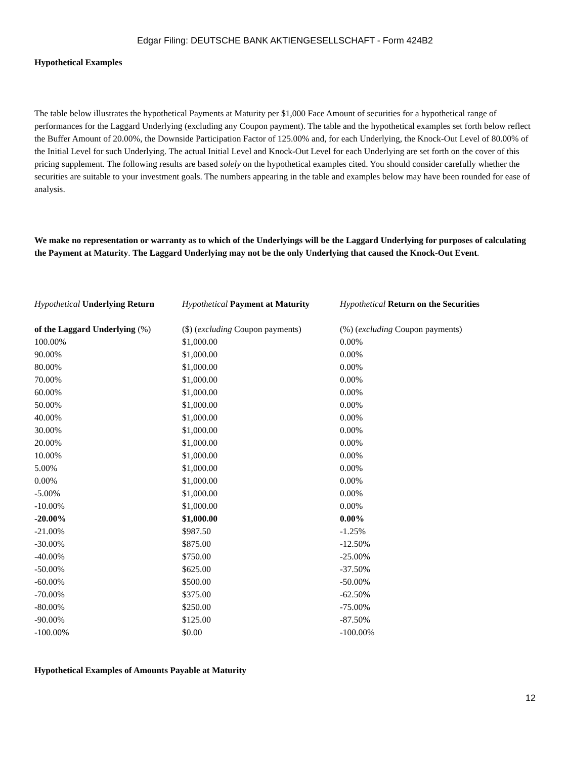Edgar Filing: DEUTSCHE BANK AKTIENGESELLSCHAFT - Form 424B2
Hypothetical Examples
The table below illustrates the hypothetical Payments at Maturity per $1,000 Face Amount of securities for a hypothetical range of performances for the Laggard Underlying (excluding any Coupon payment). The table and the hypothetical examples set forth below reflect the Buffer Amount of 20.00%, the Downside Participation Factor of 125.00% and, for each Underlying, the Knock-Out Level of 80.00% of the Initial Level for such Underlying. The actual Initial Level and Knock-Out Level for each Underlying are set forth on the cover of this pricing supplement. The following results are based solely on the hypothetical examples cited. You should consider carefully whether the securities are suitable to your investment goals. The numbers appearing in the table and examples below may have been rounded for ease of analysis.
We make no representation or warranty as to which of the Underlyings will be the Laggard Underlying for purposes of calculating the Payment at Maturity. The Laggard Underlying may not be the only Underlying that caused the Knock-Out Event.
| Hypothetical Underlying Return | Hypothetical Payment at Maturity | Hypothetical Return on the Securities |
| --- | --- | --- |
| of the Laggard Underlying (%) | ($) ( excluding Coupon payments) | (%) ( excluding Coupon payments) |
| 100.00% | $1,000.00 | 0.00% |
| 90.00% | $1,000.00 | 0.00% |
| 80.00% | $1,000.00 | 0.00% |
| 70.00% | $1,000.00 | 0.00% |
| 60.00% | $1,000.00 | 0.00% |
| 50.00% | $1,000.00 | 0.00% |
| 40.00% | $1,000.00 | 0.00% |
| 30.00% | $1,000.00 | 0.00% |
| 20.00% | $1,000.00 | 0.00% |
| 10.00% | $1,000.00 | 0.00% |
| 5.00% | $1,000.00 | 0.00% |
| 0.00% | $1,000.00 | 0.00% |
| -5.00% | $1,000.00 | 0.00% |
| -10.00% | $1,000.00 | 0.00% |
| -20.00% | $1,000.00 | 0.00% |
| -21.00% | $987.50 | -1.25% |
| -30.00% | $875.00 | -12.50% |
| -40.00% | $750.00 | -25.00% |
| -50.00% | $625.00 | -37.50% |
| -60.00% | $500.00 | -50.00% |
| -70.00% | $375.00 | -62.50% |
| -80.00% | $250.00 | -75.00% |
| -90.00% | $125.00 | -87.50% |
| -100.00% | $0.00 | -100.00% |
Hypothetical Examples of Amounts Payable at Maturity
12